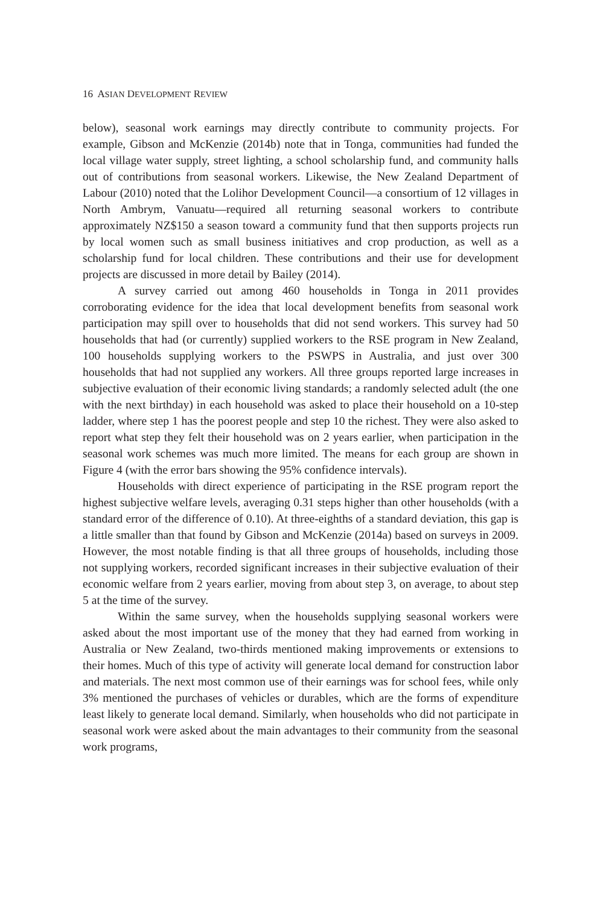16 ASIAN DEVELOPMENT REVIEW
below), seasonal work earnings may directly contribute to community projects. For example, Gibson and McKenzie (2014b) note that in Tonga, communities had funded the local village water supply, street lighting, a school scholarship fund, and community halls out of contributions from seasonal workers. Likewise, the New Zealand Department of Labour (2010) noted that the Lolihor Development Council—a consortium of 12 villages in North Ambrym, Vanuatu—required all returning seasonal workers to contribute approximately NZ$150 a season toward a community fund that then supports projects run by local women such as small business initiatives and crop production, as well as a scholarship fund for local children. These contributions and their use for development projects are discussed in more detail by Bailey (2014).
A survey carried out among 460 households in Tonga in 2011 provides corroborating evidence for the idea that local development benefits from seasonal work participation may spill over to households that did not send workers. This survey had 50 households that had (or currently) supplied workers to the RSE program in New Zealand, 100 households supplying workers to the PSWPS in Australia, and just over 300 households that had not supplied any workers. All three groups reported large increases in subjective evaluation of their economic living standards; a randomly selected adult (the one with the next birthday) in each household was asked to place their household on a 10-step ladder, where step 1 has the poorest people and step 10 the richest. They were also asked to report what step they felt their household was on 2 years earlier, when participation in the seasonal work schemes was much more limited. The means for each group are shown in Figure 4 (with the error bars showing the 95% confidence intervals).
Households with direct experience of participating in the RSE program report the highest subjective welfare levels, averaging 0.31 steps higher than other households (with a standard error of the difference of 0.10). At three-eighths of a standard deviation, this gap is a little smaller than that found by Gibson and McKenzie (2014a) based on surveys in 2009. However, the most notable finding is that all three groups of households, including those not supplying workers, recorded significant increases in their subjective evaluation of their economic welfare from 2 years earlier, moving from about step 3, on average, to about step 5 at the time of the survey.
Within the same survey, when the households supplying seasonal workers were asked about the most important use of the money that they had earned from working in Australia or New Zealand, two-thirds mentioned making improvements or extensions to their homes. Much of this type of activity will generate local demand for construction labor and materials. The next most common use of their earnings was for school fees, while only 3% mentioned the purchases of vehicles or durables, which are the forms of expenditure least likely to generate local demand. Similarly, when households who did not participate in seasonal work were asked about the main advantages to their community from the seasonal work programs,